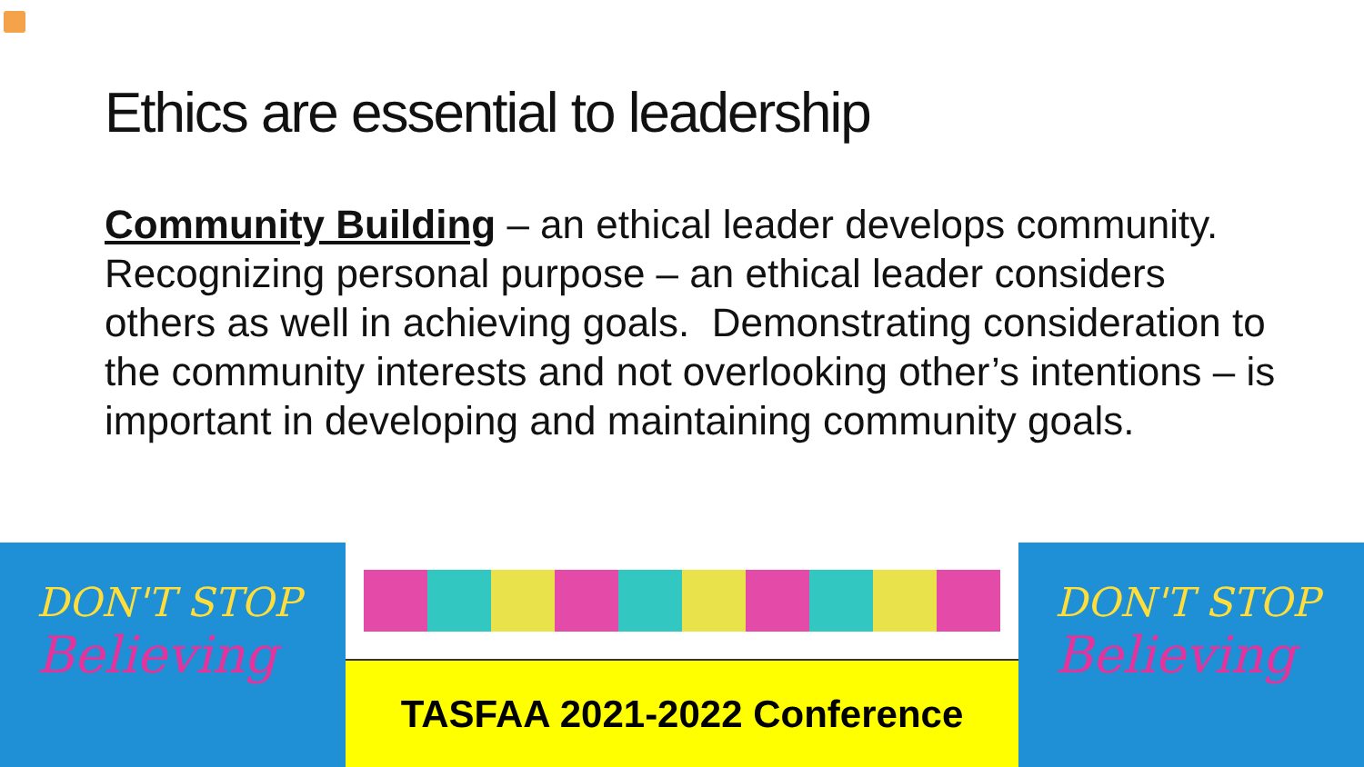Ethics are essential to leadership
Community Building – an ethical leader develops community. Recognizing personal purpose – an ethical leader considers others as well in achieving goals. Demonstrating consideration to the community interests and not overlooking other’s intentions – is important in developing and maintaining community goals.
DON'T STOP
Believing
TASFAA 2021-2022 Conference
DON'T STOP
Believing